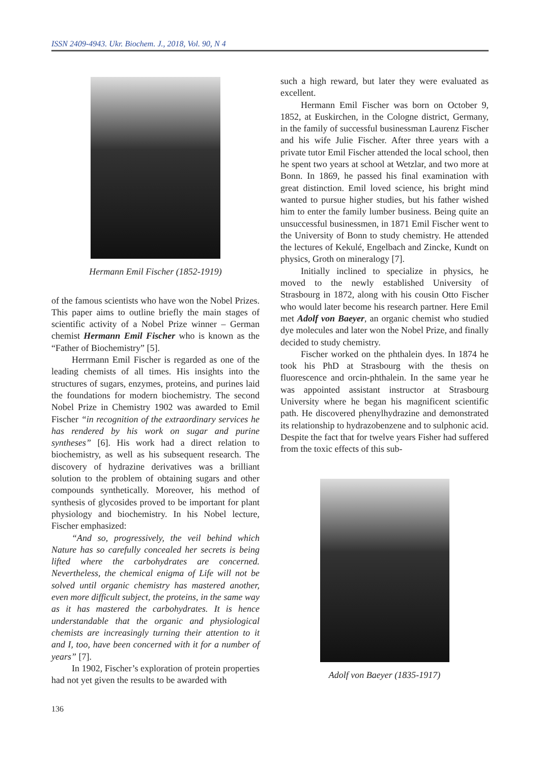ISSN 2409-4943. Ukr. Biochem. J., 2018, Vol. 90, N 4
Hermann Emil Fischer (1852-1919)
of the famous scientists who have won the Nobel Prizes. This paper aims to outline briefly the main stages of scientific activity of a Nobel Prize winner – German chemist Hermann Emil Fischer who is known as the “Father of Biochemistry” [5].
Herrmann Emil Fischer is regarded as one of the leading chemists of all times. His insights into the structures of sugars, enzymes, proteins, and purines laid the foundations for modern biochemistry. The second Nobel Prize in Chemistry 1902 was awarded to Emil Fischer “in recognition of the extraordinary services he has rendered by his work on sugar and purine syntheses” [6]. His work had a direct relation to biochemistry, as well as his subsequent research. The discovery of hydrazine derivatives was a brilliant solution to the problem of obtaining sugars and other compounds synthetically. Moreover, his method of synthesis of glycosides proved to be important for plant physiology and biochemistry. In his Nobel lecture, Fischer emphasized:
“And so, progressively, the veil behind which Nature has so carefully concealed her secrets is being lifted where the carbohydrates are concerned. Nevertheless, the chemical enigma of Life will not be solved until organic chemistry has mastered another, even more difficult subject, the proteins, in the same way as it has mastered the carbohydrates. It is hence understandable that the organic and physiological chemists are increasingly turning their attention to it and I, too, have been concerned with it for a number of years” [7].
In 1902, Fischer’s exploration of protein properties had not yet given the results to be awarded with
such a high reward, but later they were evaluated as excellent.
Hermann Emil Fischer was born on October 9, 1852, at Euskirchen, in the Cologne district, Germany, in the family of successful businessman Laurenz Fischer and his wife Julie Fischer. After three years with a private tutor Emil Fischer attended the local school, then he spent two years at school at Wetzlar, and two more at Bonn. In 1869, he passed his final examination with great distinction. Emil loved science, his bright mind wanted to pursue higher studies, but his father wished him to enter the family lumber business. Being quite an unsuccessful businessmen, in 1871 Emil Fischer went to the University of Bonn to study chemistry. He attended the lectures of Kekulé, Engelbach and Zincke, Kundt on physics, Groth on mineralogy [7].
Initially inclined to specialize in physics, he moved to the newly established University of Strasbourg in 1872, along with his cousin Otto Fischer who would later become his research partner. Here Emil met Adolf von Baeyer, an organic chemist who studied dye molecules and later won the Nobel Prize, and finally decided to study chemistry.
Fischer worked on the phthalein dyes. In 1874 he took his PhD at Strasbourg with the thesis on fluorescence and orcin-phthalein. In the same year he was appointed assistant instructor at Strasbourg University where he began his magnificent scientific path. He discovered phenylhydrazine and demonstrated its relationship to hydrazobenzene and to sulphonic acid. Despite the fact that for twelve years Fisher had suffered from the toxic effects of this sub-
Adolf von Baeyer (1835-1917)
136